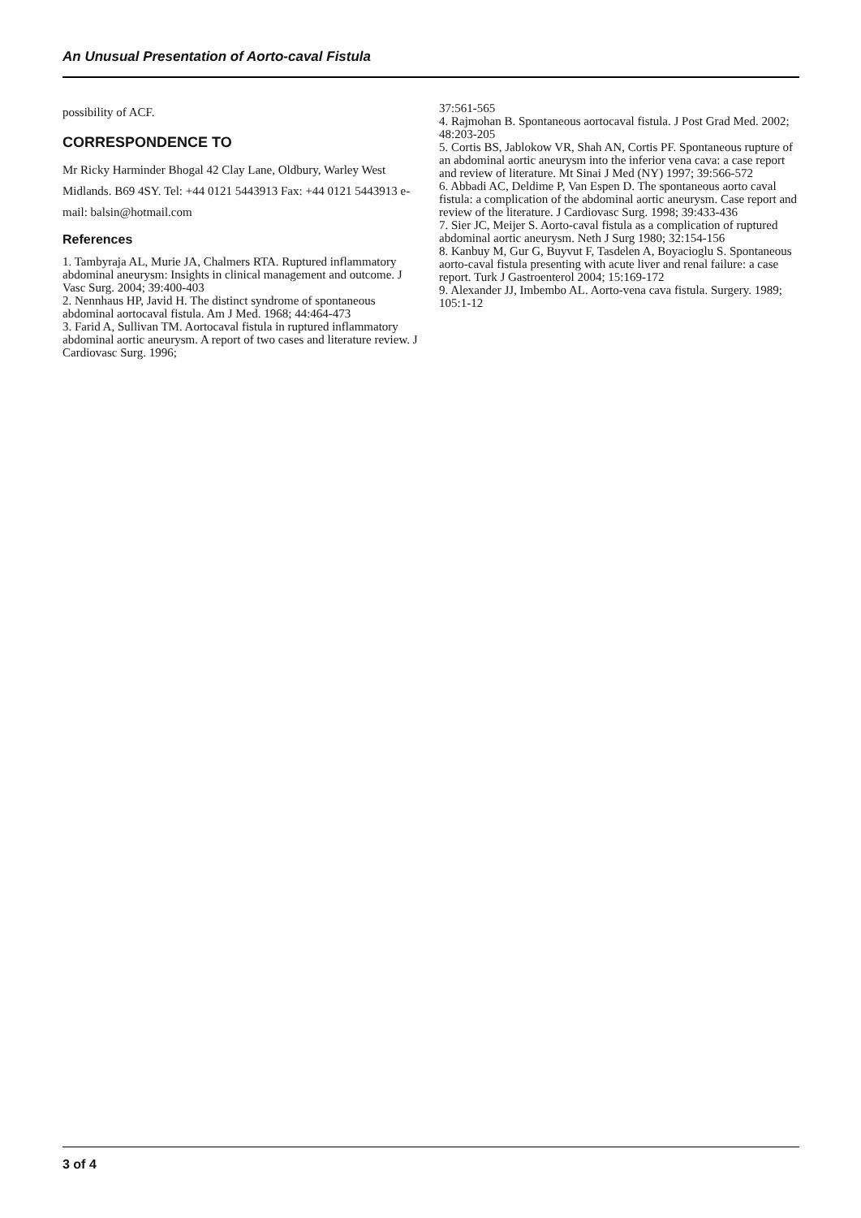An Unusual Presentation of Aorto-caval Fistula
possibility of ACF.
CORRESPONDENCE TO
Mr Ricky Harminder Bhogal 42 Clay Lane, Oldbury, Warley West Midlands. B69 4SY. Tel: +44 0121 5443913 Fax: +44 0121 5443913 e-mail: balsin@hotmail.com
References
1. Tambyraja AL, Murie JA, Chalmers RTA. Ruptured inflammatory abdominal aneurysm: Insights in clinical management and outcome. J Vasc Surg. 2004; 39:400-403
2. Nennhaus HP, Javid H. The distinct syndrome of spontaneous abdominal aortocaval fistula. Am J Med. 1968; 44:464-473
3. Farid A, Sullivan TM. Aortocaval fistula in ruptured inflammatory abdominal aortic aneurysm. A report of two cases and literature review. J Cardiovasc Surg. 1996;
37:561-565
4. Rajmohan B. Spontaneous aortocaval fistula. J Post Grad Med. 2002; 48:203-205
5. Cortis BS, Jablokow VR, Shah AN, Cortis PF. Spontaneous rupture of an abdominal aortic aneurysm into the inferior vena cava: a case report and review of literature. Mt Sinai J Med (NY) 1997; 39:566-572
6. Abbadi AC, Deldime P, Van Espen D. The spontaneous aorto caval fistula: a complication of the abdominal aortic aneurysm. Case report and review of the literature. J Cardiovasc Surg. 1998; 39:433-436
7. Sier JC, Meijer S. Aorto-caval fistula as a complication of ruptured abdominal aortic aneurysm. Neth J Surg 1980; 32:154-156
8. Kanbuy M, Gur G, Buyvut F, Tasdelen A, Boyacioglu S. Spontaneous aorto-caval fistula presenting with acute liver and renal failure: a case report. Turk J Gastroenterol 2004; 15:169-172
9. Alexander JJ, Imbembo AL. Aorto-vena cava fistula. Surgery. 1989; 105:1-12
3 of 4